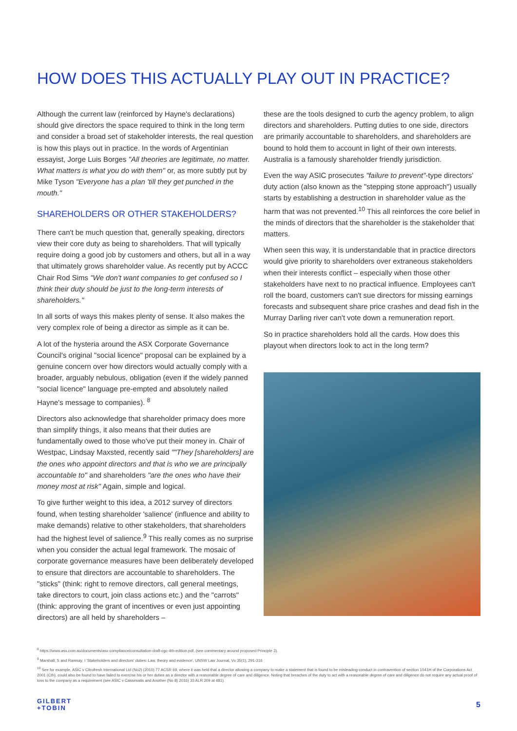HOW DOES THIS ACTUALLY PLAY OUT IN PRACTICE?
Although the current law (reinforced by Hayne's declarations) should give directors the space required to think in the long term and consider a broad set of stakeholder interests, the real question is how this plays out in practice. In the words of Argentinian essayist, Jorge Luis Borges "All theories are legitimate, no matter. What matters is what you do with them" or, as more subtly put by Mike Tyson "Everyone has a plan 'till they get punched in the mouth."
SHAREHOLDERS OR OTHER STAKEHOLDERS?
There can't be much question that, generally speaking, directors view their core duty as being to shareholders. That will typically require doing a good job by customers and others, but all in a way that ultimately grows shareholder value. As recently put by ACCC Chair Rod Sims "We don't want companies to get confused so I think their duty should be just to the long-term interests of shareholders."
In all sorts of ways this makes plenty of sense. It also makes the very complex role of being a director as simple as it can be.
A lot of the hysteria around the ASX Corporate Governance Council's original "social licence" proposal can be explained by a genuine concern over how directors would actually comply with a broader, arguably nebulous, obligation (even if the widely panned "social licence" language pre-empted and absolutely nailed Hayne's message to companies). <sup>8</sup>
Directors also acknowledge that shareholder primacy does more than simplify things, it also means that their duties are fundamentally owed to those who've put their money in. Chair of Westpac, Lindsay Maxsted, recently said ""They [shareholders] are the ones who appoint directors and that is who we are principally accountable to" and shareholders "are the ones who have their money most at risk" Again, simple and logical.
To give further weight to this idea, a 2012 survey of directors found, when testing shareholder 'salience' (influence and ability to make demands) relative to other stakeholders, that shareholders had the highest level of salience.<sup>9</sup> This really comes as no surprise when you consider the actual legal framework. The mosaic of corporate governance measures have been deliberately developed to ensure that directors are accountable to shareholders. The "sticks" (think: right to remove directors, call general meetings, take directors to court, join class actions etc.) and the "carrots" (think: approving the grant of incentives or even just appointing directors) are all held by shareholders –
these are the tools designed to curb the agency problem, to align directors and shareholders. Putting duties to one side, directors are primarily accountable to shareholders, and shareholders are bound to hold them to account in light of their own interests. Australia is a famously shareholder friendly jurisdiction.
Even the way ASIC prosecutes "failure to prevent"-type directors' duty action (also known as the "stepping stone approach") usually starts by establishing a destruction in shareholder value as the harm that was not prevented.<sup>10</sup> This all reinforces the core belief in the minds of directors that the shareholder is the stakeholder that matters.
When seen this way, it is understandable that in practice directors would give priority to shareholders over extraneous stakeholders when their interests conflict – especially when those other stakeholders have next to no practical influence. Employees can't roll the board, customers can't sue directors for missing earnings forecasts and subsequent share price crashes and dead fish in the Murray Darling river can't vote down a remuneration report.
So in practice shareholders hold all the cards. How does this playout when directors look to act in the long term?
<sup>8</sup> https://www.asx.com.au/documents/asx-compliance/consultation-draft-cgc-4th-edition.pdf, (see commentary around proposed Principle 3).
<sup>9</sup> Marshall, S and Ramsay, I 'Stakeholders and directors' duties: Law, theory and evidence', UNSW Law Journal, Vo 35(1), 291-316
<sup>10</sup> See for example, ASIC v Citrofresh International Ltd (No2) (2010) 77 ACSR 69, where it was held that a director allowing a company to make a statement that is found to be misleading conduct in contravention of section 1041H of the Corporations Act 2001 (Cth), could also be found to have failed to exercise his or her duties as a director with a reasonable degree of care and diligence. Noting that breaches of the duty to act with a reasonable degree of care and diligence do not require any actual proof of loss to the company as a requirement (see ASIC v Cassimatis and Another (No 8) 2016) 33 ALR 209 at 481).
GILBERT
+TOBIN
5